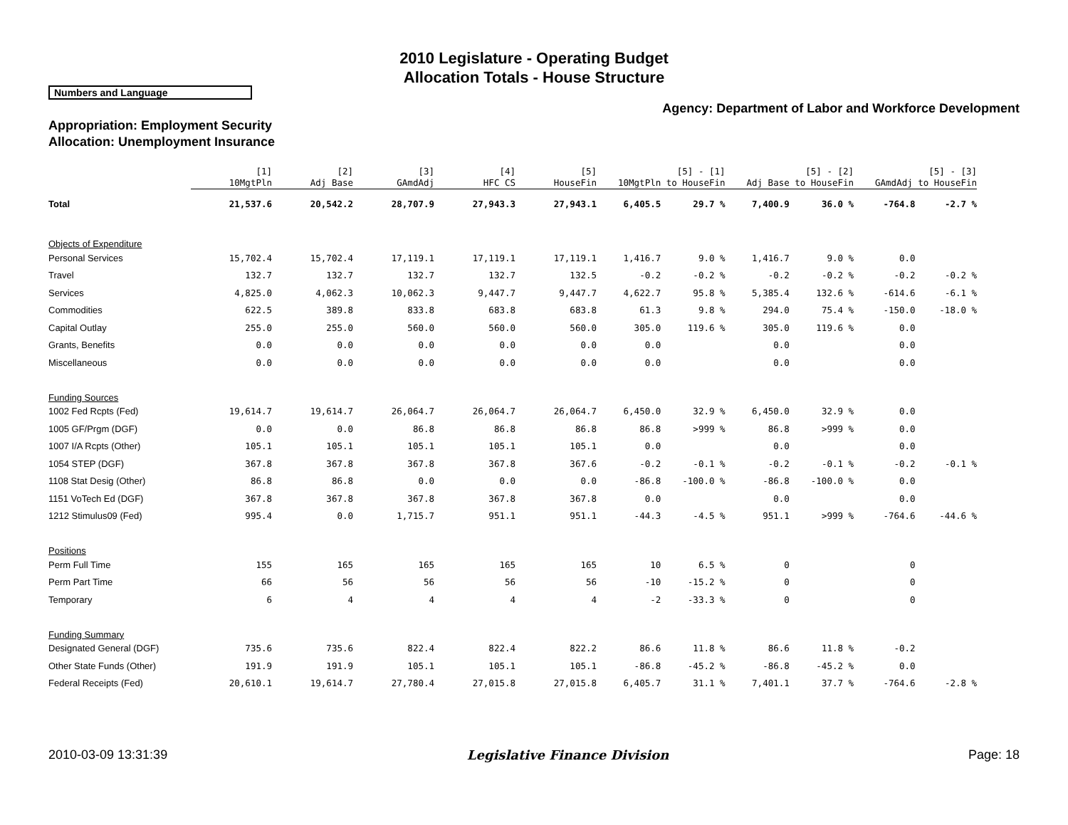2010 Legislature - Operating Budget
Allocation Totals - House Structure
Numbers and Language
Agency: Department of Labor and Workforce Development
Appropriation: Employment Security
Allocation: Unemployment Insurance
| | [1] 10MgtPln | [2] Adj Base | [3] GAmdAdj | [4] HFC CS | [5] HouseFin | [5] - [1] 10MgtPln to HouseFin | | [5] - [2] Adj Base to HouseFin | | [5] - [3] GAmdAdj to HouseFin | |
| Total | 21,537.6 | 20,542.2 | 28,707.9 | 27,943.3 | 27,943.1 | 6,405.5 | 29.7 % | 7,400.9 | 36.0 % | -764.8 | -2.7 % |
| Objects of Expenditure | | | | | | | | | | | |
| Personal Services | 15,702.4 | 15,702.4 | 17,119.1 | 17,119.1 | 17,119.1 | 1,416.7 | 9.0 % | 1,416.7 | 9.0 % | 0.0 | |
| Travel | 132.7 | 132.7 | 132.7 | 132.7 | 132.5 | -0.2 | -0.2 % | -0.2 | -0.2 % | -0.2 | -0.2 % |
| Services | 4,825.0 | 4,062.3 | 10,062.3 | 9,447.7 | 9,447.7 | 4,622.7 | 95.8 % | 5,385.4 | 132.6 % | -614.6 | -6.1 % |
| Commodities | 622.5 | 389.8 | 833.8 | 683.8 | 683.8 | 61.3 | 9.8 % | 294.0 | 75.4 % | -150.0 | -18.0 % |
| Capital Outlay | 255.0 | 255.0 | 560.0 | 560.0 | 560.0 | 305.0 | 119.6 % | 305.0 | 119.6 % | 0.0 | |
| Grants, Benefits | 0.0 | 0.0 | 0.0 | 0.0 | 0.0 | 0.0 | | 0.0 | | 0.0 | |
| Miscellaneous | 0.0 | 0.0 | 0.0 | 0.0 | 0.0 | 0.0 | | 0.0 | | 0.0 | |
| Funding Sources | | | | | | | | | | | |
| 1002 Fed Rcpts (Fed) | 19,614.7 | 19,614.7 | 26,064.7 | 26,064.7 | 26,064.7 | 6,450.0 | 32.9 % | 6,450.0 | 32.9 % | 0.0 | |
| 1005 GF/Prgm (DGF) | 0.0 | 0.0 | 86.8 | 86.8 | 86.8 | 86.8 | >999 % | 86.8 | >999 % | 0.0 | |
| 1007 I/A Rcpts (Other) | 105.1 | 105.1 | 105.1 | 105.1 | 105.1 | 0.0 | | 0.0 | | 0.0 | |
| 1054 STEP (DGF) | 367.8 | 367.8 | 367.8 | 367.8 | 367.6 | -0.2 | -0.1 % | -0.2 | -0.1 % | -0.2 | -0.1 % |
| 1108 Stat Desig (Other) | 86.8 | 86.8 | 0.0 | 0.0 | 0.0 | -86.8 | -100.0 % | -86.8 | -100.0 % | 0.0 | |
| 1151 VoTech Ed (DGF) | 367.8 | 367.8 | 367.8 | 367.8 | 367.8 | 0.0 | | 0.0 | | 0.0 | |
| 1212 Stimulus09 (Fed) | 995.4 | 0.0 | 1,715.7 | 951.1 | 951.1 | -44.3 | -4.5 % | 951.1 | >999 % | -764.6 | -44.6 % |
| Positions | | | | | | | | | | | |
| Perm Full Time | 155 | 165 | 165 | 165 | 165 | 10 | 6.5 % | 0 | | 0 | |
| Perm Part Time | 66 | 56 | 56 | 56 | 56 | -10 | -15.2 % | 0 | | 0 | |
| Temporary | 6 | 4 | 4 | 4 | 4 | -2 | -33.3 % | 0 | | 0 | |
| Funding Summary | | | | | | | | | | | |
| Designated General (DGF) | 735.6 | 735.6 | 822.4 | 822.4 | 822.2 | 86.6 | 11.8 % | 86.6 | 11.8 % | -0.2 | |
| Other State Funds (Other) | 191.9 | 191.9 | 105.1 | 105.1 | 105.1 | -86.8 | -45.2 % | -86.8 | -45.2 % | 0.0 | |
| Federal Receipts (Fed) | 20,610.1 | 19,614.7 | 27,780.4 | 27,015.8 | 27,015.8 | 6,405.7 | 31.1 % | 7,401.1 | 37.7 % | -764.6 | -2.8 % |
2010-03-09 13:31:39 Legislative Finance Division Page: 18